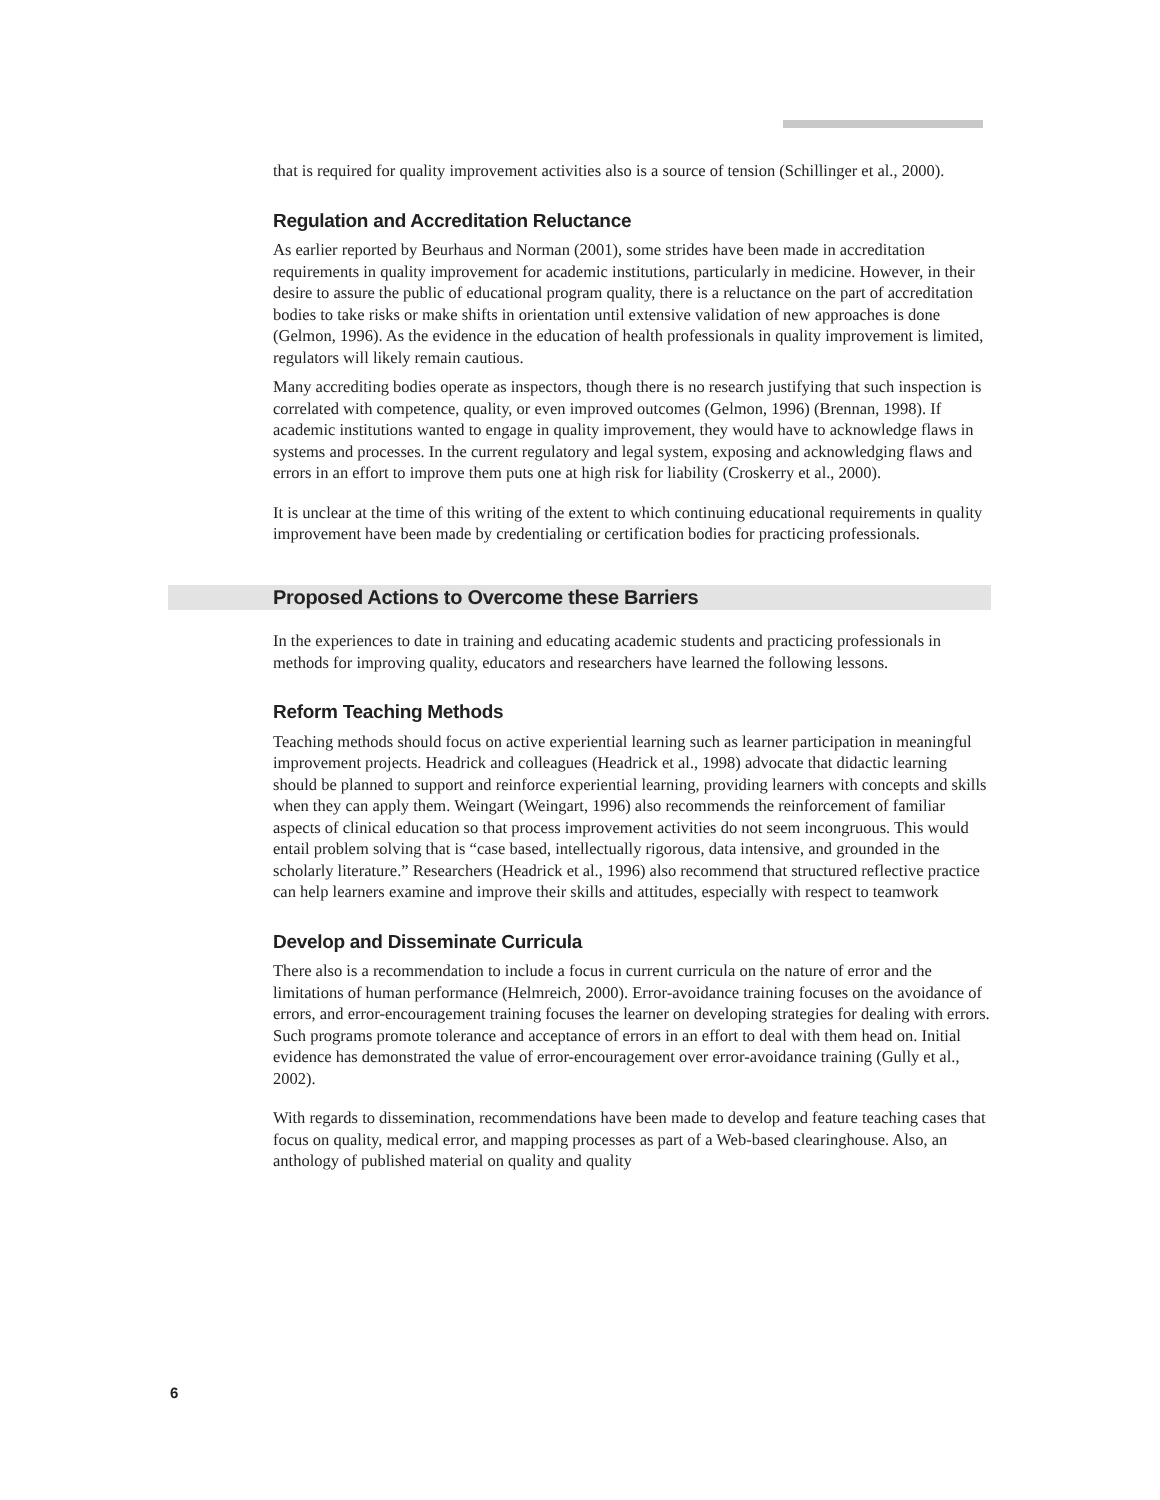that is required for quality improvement activities also is a source of tension (Schillinger et al., 2000).
Regulation and Accreditation Reluctance
As earlier reported by Beurhaus and Norman (2001), some strides have been made in accreditation requirements in quality improvement for academic institutions, particularly in medicine. However, in their desire to assure the public of educational program quality, there is a reluctance on the part of accreditation bodies to take risks or make shifts in orientation until extensive validation of new approaches is done (Gelmon, 1996). As the evidence in the education of health professionals in quality improvement is limited, regulators will likely remain cautious.
Many accrediting bodies operate as inspectors, though there is no research justifying that such inspection is correlated with competence, quality, or even improved outcomes (Gelmon, 1996) (Brennan, 1998). If academic institutions wanted to engage in quality improvement, they would have to acknowledge flaws in systems and processes. In the current regulatory and legal system, exposing and acknowledging flaws and errors in an effort to improve them puts one at high risk for liability (Croskerry et al., 2000).
It is unclear at the time of this writing of the extent to which continuing educational requirements in quality improvement have been made by credentialing or certification bodies for practicing professionals.
Proposed Actions to Overcome these Barriers
In the experiences to date in training and educating academic students and practicing professionals in methods for improving quality, educators and researchers have learned the following lessons.
Reform Teaching Methods
Teaching methods should focus on active experiential learning such as learner participation in meaningful improvement projects. Headrick and colleagues (Headrick et al., 1998) advocate that didactic learning should be planned to support and reinforce experiential learning, providing learners with concepts and skills when they can apply them. Weingart (Weingart, 1996) also recommends the reinforcement of familiar aspects of clinical education so that process improvement activities do not seem incongruous. This would entail problem solving that is “case based, intellectually rigorous, data intensive, and grounded in the scholarly literature.” Researchers (Headrick et al., 1996) also recommend that structured reflective practice can help learners examine and improve their skills and attitudes, especially with respect to teamwork
Develop and Disseminate Curricula
There also is a recommendation to include a focus in current curricula on the nature of error and the limitations of human performance (Helmreich, 2000). Error-avoidance training focuses on the avoidance of errors, and error-encouragement training focuses the learner on developing strategies for dealing with errors. Such programs promote tolerance and acceptance of errors in an effort to deal with them head on. Initial evidence has demonstrated the value of error-encouragement over error-avoidance training (Gully et al., 2002).
With regards to dissemination, recommendations have been made to develop and feature teaching cases that focus on quality, medical error, and mapping processes as part of a Web-based clearinghouse. Also, an anthology of published material on quality and quality
6